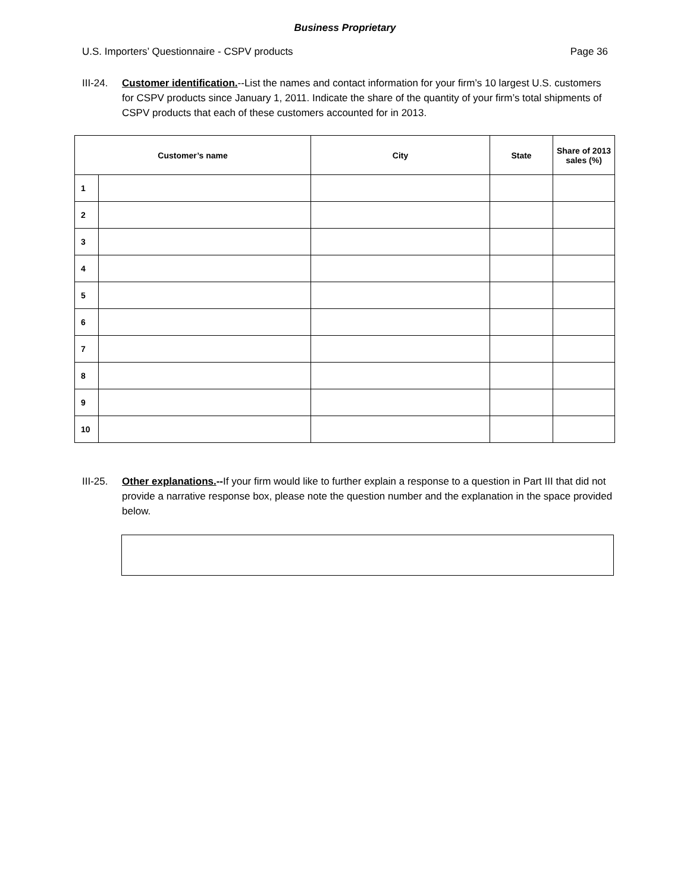Business Proprietary
U.S. Importers’ Questionnaire - CSPV products Page 36
III-24.
Customer identification.--List the names and contact information for your firm’s 10 largest U.S. customers for CSPV products since January 1, 2011. Indicate the share of the quantity of your firm’s total shipments of CSPV products that each of these customers accounted for in 2013.
| Customer’s name | | City | State | Share of 2013 sales (%) |
| --- | --- | --- | --- | --- |
| 1 | | | | |
| 2 | | | | |
| 3 | | | | |
| 4 | | | | |
| 5 | | | | |
| 6 | | | | |
| 7 | | | | |
| 8 | | | | |
| 9 | | | | |
| 10 | | | | |
III-25.
Other explanations.--If your firm would like to further explain a response to a question in Part III that did not provide a narrative response box, please note the question number and the explanation in the space provided below.